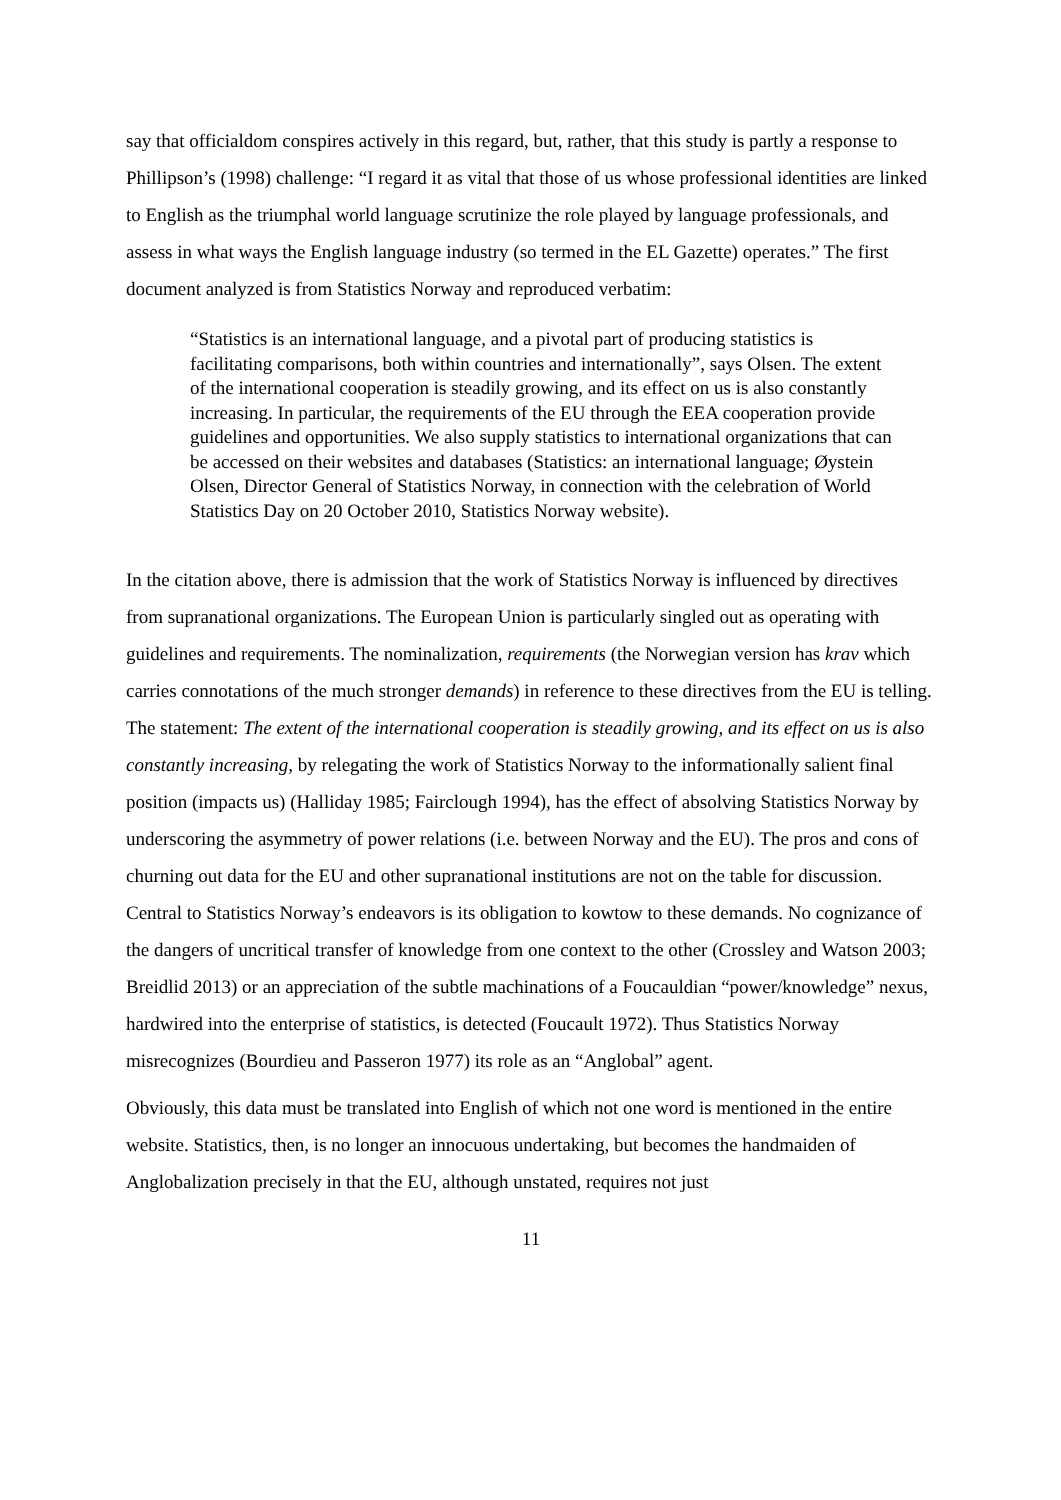say that officialdom conspires actively in this regard, but, rather, that this study is partly a response to Phillipson’s (1998) challenge: “I regard it as vital that those of us whose professional identities are linked to English as the triumphal world language scrutinize the role played by language professionals, and assess in what ways the English language industry (so termed in the EL Gazette) operates.” The first document analyzed is from Statistics Norway and reproduced verbatim:
“Statistics is an international language, and a pivotal part of producing statistics is facilitating comparisons, both within countries and internationally”, says Olsen. The extent of the international cooperation is steadily growing, and its effect on us is also constantly increasing. In particular, the requirements of the EU through the EEA cooperation provide guidelines and opportunities. We also supply statistics to international organizations that can be accessed on their websites and databases (Statistics: an international language; Øystein Olsen, Director General of Statistics Norway, in connection with the celebration of World Statistics Day on 20 October 2010, Statistics Norway website).
In the citation above, there is admission that the work of Statistics Norway is influenced by directives from supranational organizations. The European Union is particularly singled out as operating with guidelines and requirements. The nominalization, requirements (the Norwegian version has krav which carries connotations of the much stronger demands) in reference to these directives from the EU is telling. The statement: The extent of the international cooperation is steadily growing, and its effect on us is also constantly increasing, by relegating the work of Statistics Norway to the informationally salient final position (impacts us) (Halliday 1985; Fairclough 1994), has the effect of absolving Statistics Norway by underscoring the asymmetry of power relations (i.e. between Norway and the EU). The pros and cons of churning out data for the EU and other supranational institutions are not on the table for discussion. Central to Statistics Norway’s endeavors is its obligation to kowtow to these demands. No cognizance of the dangers of uncritical transfer of knowledge from one context to the other (Crossley and Watson 2003; Breidlid 2013) or an appreciation of the subtle machinations of a Foucauldian “power/knowledge” nexus, hardwired into the enterprise of statistics, is detected (Foucault 1972). Thus Statistics Norway misrecognizes (Bourdieu and Passeron 1977) its role as an “Anglobal” agent.
Obviously, this data must be translated into English of which not one word is mentioned in the entire website. Statistics, then, is no longer an innocuous undertaking, but becomes the handmaiden of Anglobalization precisely in that the EU, although unstated, requires not just
11